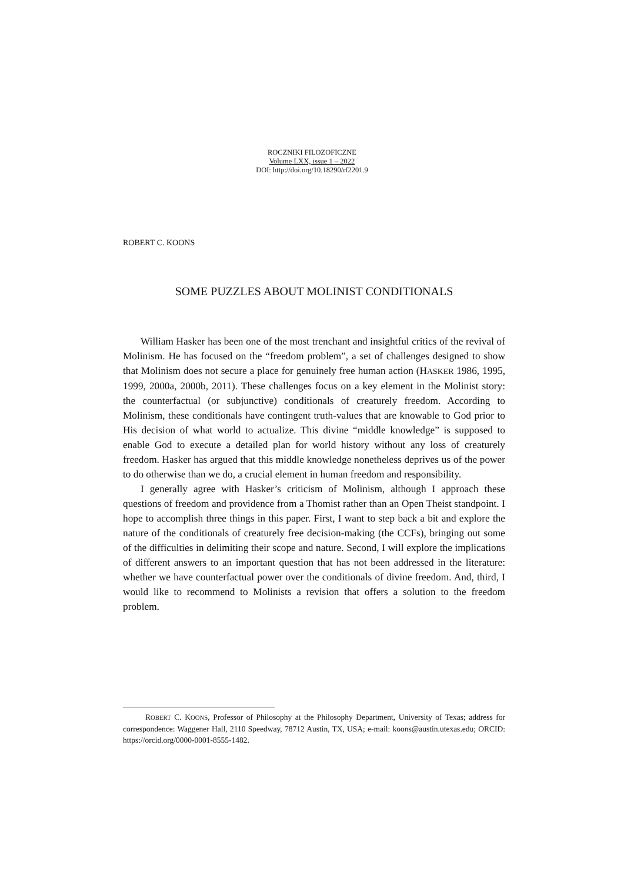ROCZNIKI FILOZOFICZNE
Volume LXX, issue 1 – 2022
DOI: http://doi.org/10.18290/rf2201.9
ROBERT C. KOONS
SOME PUZZLES ABOUT MOLINIST CONDITIONALS
William Hasker has been one of the most trenchant and insightful critics of the revival of Molinism. He has focused on the “freedom problem”, a set of challenges designed to show that Molinism does not secure a place for genuinely free human action (HASKER 1986, 1995, 1999, 2000a, 2000b, 2011). These challenges focus on a key element in the Molinist story: the counterfactual (or subjunctive) conditionals of creaturely freedom. According to Molinism, these conditionals have contingent truth-values that are knowable to God prior to His decision of what world to actualize. This divine “middle knowledge” is supposed to enable God to execute a detailed plan for world history without any loss of creaturely freedom. Hasker has argued that this middle knowledge nonetheless deprives us of the power to do otherwise than we do, a crucial element in human freedom and responsibility.
I generally agree with Hasker’s criticism of Molinism, although I approach these questions of freedom and providence from a Thomist rather than an Open Theist standpoint. I hope to accomplish three things in this paper. First, I want to step back a bit and explore the nature of the conditionals of creaturely free decision-making (the CCFs), bringing out some of the difficulties in delimiting their scope and nature. Second, I will explore the implications of different answers to an important question that has not been addressed in the literature: whether we have counterfactual power over the conditionals of divine freedom. And, third, I would like to recommend to Molinists a revision that offers a solution to the freedom problem.
ROBERT C. KOONS, Professor of Philosophy at the Philosophy Department, University of Texas; address for correspondence: Waggener Hall, 2110 Speedway, 78712 Austin, TX, USA; e-mail: koons@austin.utexas.edu; ORCID: https://orcid.org/0000-0001-8555-1482.